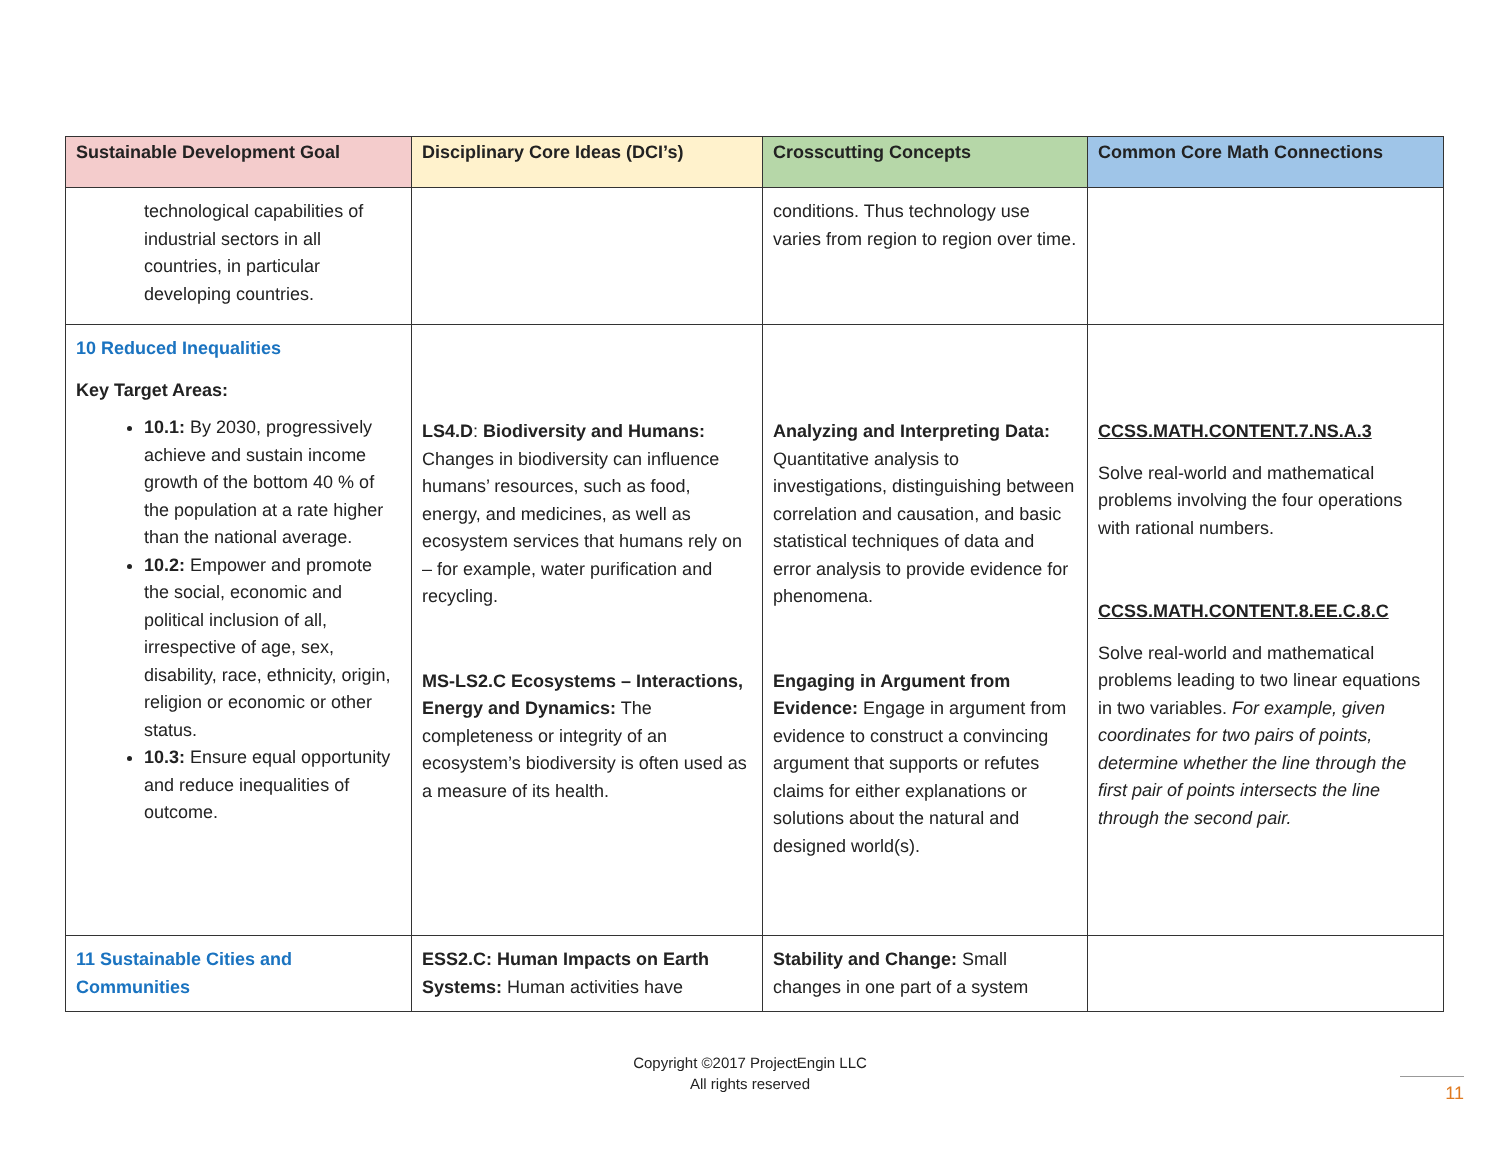| Sustainable Development Goal | Disciplinary Core Ideas (DCI’s) | Crosscutting Concepts | Common Core Math Connections |
| --- | --- | --- | --- |
| technological capabilities of industrial sectors in all countries, in particular developing countries. | | conditions. Thus technology use varies from region to region over time. | |
| 10 Reduced Inequalities Key Target Areas: 10.1: By 2030, progressively achieve and sustain income growth of the bottom 40 % of the population at a rate higher than the national average. 10.2: Empower and promote the social, economic and political inclusion of all, irrespective of age, sex, disability, race, ethnicity, origin, religion or economic or other status. 10.3: Ensure equal opportunity and reduce inequalities of outcome. | LS4.D : Biodiversity and Humans: Changes in biodiversity can influence humans’ resources, such as food, energy, and medicines, as well as ecosystem services that humans rely on – for example, water purification and recycling. MS-LS2.C Ecosystems – Interactions, Energy and Dynamics: The completeness or integrity of an ecosystem’s biodiversity is often used as a measure of its health. | Analyzing and Interpreting Data: Quantitative analysis to investigations, distinguishing between correlation and causation, and basic statistical techniques of data and error analysis to provide evidence for phenomena. Engaging in Argument from Evidence: Engage in argument from evidence to construct a convincing argument that supports or refutes claims for either explanations or solutions about the natural and designed world(s). | CCSS.MATH.CONTENT.7.NS.A.3 Solve real-world and mathematical problems involving the four operations with rational numbers. CCSS.MATH.CONTENT.8.EE.C.8.C Solve real-world and mathematical problems leading to two linear equations in two variables. For example, given coordinates for two pairs of points, determine whether the line through the first pair of points intersects the line through the second pair. |
| 11 Sustainable Cities and Communities | ESS2.C: Human Impacts on Earth Systems: Human activities have | Stability and Change: Small changes in one part of a system | |
Copyright ©2017 ProjectEngin LLC
All rights reserved
11